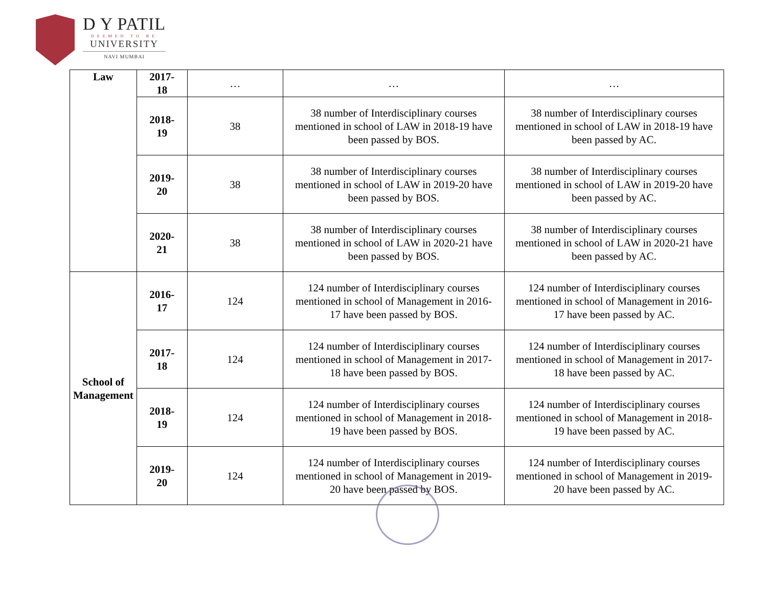D Y PATIL
DEEMED TO BE
UNIVERSITY
NAVI MUMBAI
| Law | 2017-18 | … | … | … |
| | 2018-19 | 38 | 38 number of Interdisciplinary courses mentioned in school of LAW in 2018-19 have been passed by BOS. | 38 number of Interdisciplinary courses mentioned in school of LAW in 2018-19 have been passed by AC. |
| | 2019-20 | 38 | 38 number of Interdisciplinary courses mentioned in school of LAW in 2019-20 have been passed by BOS. | 38 number of Interdisciplinary courses mentioned in school of LAW in 2019-20 have been passed by AC. |
| | 2020-21 | 38 | 38 number of Interdisciplinary courses mentioned in school of LAW in 2020-21 have been passed by BOS. | 38 number of Interdisciplinary courses mentioned in school of LAW in 2020-21 have been passed by AC. |
| School of Management | 2016-17 | 124 | 124 number of Interdisciplinary courses mentioned in school of Management in 2016-17 have been passed by BOS. | 124 number of Interdisciplinary courses mentioned in school of Management in 2016-17 have been passed by AC. |
| | 2017-18 | 124 | 124 number of Interdisciplinary courses mentioned in school of Management in 2017-18 have been passed by BOS. | 124 number of Interdisciplinary courses mentioned in school of Management in 2017-18 have been passed by AC. |
| | 2018-19 | 124 | 124 number of Interdisciplinary courses mentioned in school of Management in 2018-19 have been passed by BOS. | 124 number of Interdisciplinary courses mentioned in school of Management in 2018-19 have been passed by AC. |
| | 2019-20 | 124 | 124 number of Interdisciplinary courses mentioned in school of Management in 2019-20 have been passed by BOS. | 124 number of Interdisciplinary courses mentioned in school of Management in 2019-20 have been passed by AC. |